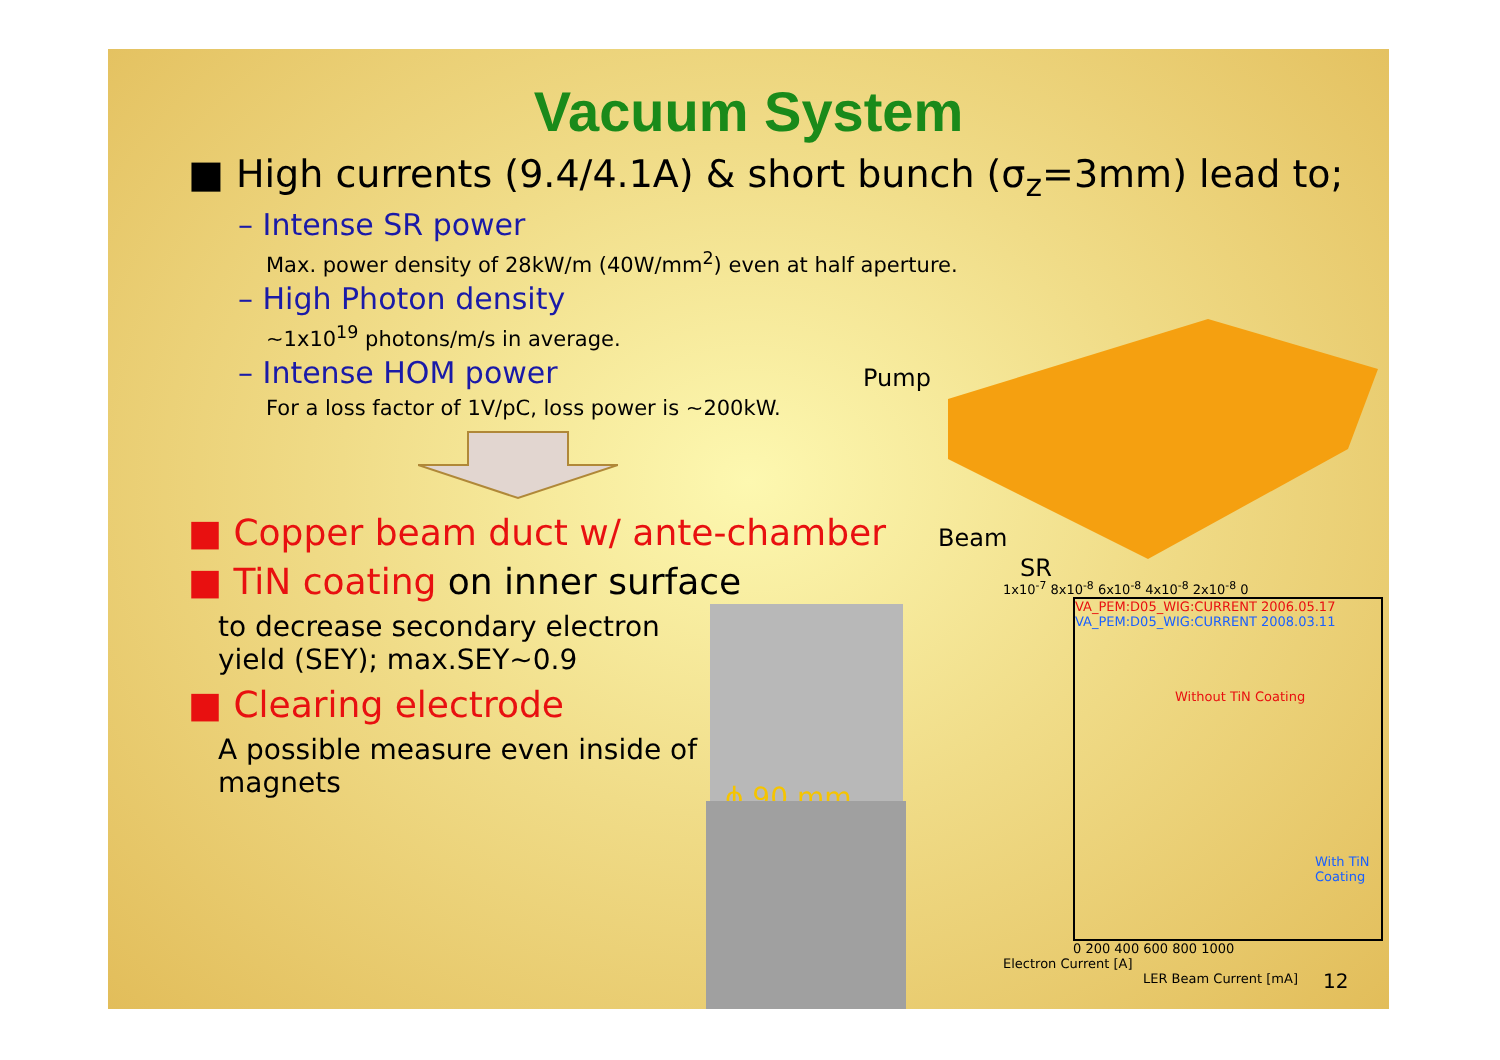Vacuum System
■ High currents (9.4/4.1A) & short bunch (σ<sub>z</sub>=3mm) lead to;
– Intense SR power
Max. power density of 28kW/m (40W/mm<sup>2</sup>) even at half aperture.
– High Photon density
~1x10<sup>19</sup> photons/m/s in average.
– Intense HOM power
For a loss factor of 1V/pC, loss power is ~200kW.
■ Copper beam duct w/ ante-chamber
■ TiN coating on inner surface
to decrease secondary electron yield (SEY); max.SEY~0.9
■ Clearing electrode
A possible measure even inside of magnets
Pump
Beam
SR
ϕ 90 mm
1x10<sup>-7</sup> 8x10<sup>-8</sup> 6x10<sup>-8</sup> 4x10<sup>-8</sup> 2x10<sup>-8</sup> 0
VA_PEM:D05_WIG:CURRENT 2006.05.17
VA_PEM:D05_WIG:CURRENT 2008.03.11
Without TiN Coating
With TiN Coating
0 200 400 600 800 1000
Electron Current [A]
LER Beam Current [mA]
12